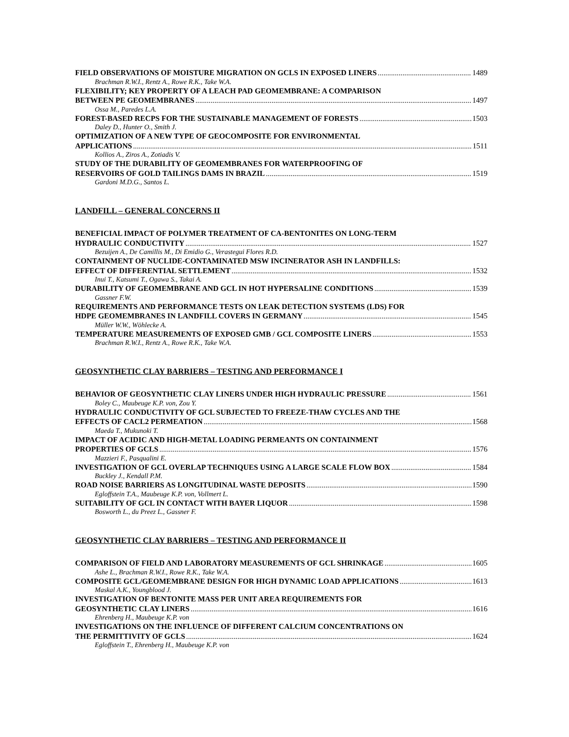FIELD OBSERVATIONS OF MOISTURE MIGRATION ON GCLS IN EXPOSED LINERS 1489
Brachman R.W.I., Rentz A., Rowe R.K., Take W.A.
FLEXIBILITY; KEY PROPERTY OF A LEACH PAD GEOMEMBRANE: A COMPARISON
BETWEEN PE GEOMEMBRANES 1497
Ossa M., Paredes L.A.
FOREST-BASED RECPS FOR THE SUSTAINABLE MANAGEMENT OF FORESTS 1503
Daley D., Hunter O., Smith J.
OPTIMIZATION OF A NEW TYPE OF GEOCOMPOSITE FOR ENVIRONMENTAL
APPLICATIONS 1511
Kollios A., Ziros A., Zotiadis V.
STUDY OF THE DURABILITY OF GEOMEMBRANES FOR WATERPROOFING OF
RESERVOIRS OF GOLD TAILINGS DAMS IN BRAZIL 1519
Gardoni M.D.G., Santos L.
LANDFILL – GENERAL CONCERNS II
BENEFICIAL IMPACT OF POLYMER TREATMENT OF CA-BENTONITES ON LONG-TERM
HYDRAULIC CONDUCTIVITY 1527
Bezuijen A., De Camillis M., Di Emidio G., Verastegui Flores R.D.
CONTAINMENT OF NUCLIDE-CONTAMINATED MSW INCINERATOR ASH IN LANDFILLS:
EFFECT OF DIFFERENTIAL SETTLEMENT 1532
Inui T., Katsumi T., Ogawa S., Takai A.
DURABILITY OF GEOMEMBRANE AND GCL IN HOT HYPERSALINE CONDITIONS 1539
Gassner F.W.
REQUIREMENTS AND PERFORMANCE TESTS ON LEAK DETECTION SYSTEMS (LDS) FOR
HDPE GEOMEMBRANES IN LANDFILL COVERS IN GERMANY 1545
Müller W.W., Wöhlecke A.
TEMPERATURE MEASUREMENTS OF EXPOSED GMB / GCL COMPOSITE LINERS 1553
Brachman R.W.I., Rentz A., Rowe R.K., Take W.A.
GEOSYNTHETIC CLAY BARRIERS – TESTING AND PERFORMANCE I
BEHAVIOR OF GEOSYNTHETIC CLAY LINERS UNDER HIGH HYDRAULIC PRESSURE 1561
Boley C., Maubeuge K.P. von, Zou Y.
HYDRAULIC CONDUCTIVITY OF GCL SUBJECTED TO FREEZE-THAW CYCLES AND THE
EFFECTS OF CACL2 PERMEATION 1568
Maeda T., Mukunoki T.
IMPACT OF ACIDIC AND HIGH-METAL LOADING PERMEANTS ON CONTAINMENT
PROPERTIES OF GCLS 1576
Mazzieri F., Pasqualini E.
INVESTIGATION OF GCL OVERLAP TECHNIQUES USING A LARGE SCALE FLOW BOX 1584
Buckley J., Kendall P.M.
ROAD NOISE BARRIERS AS LONGITUDINAL WASTE DEPOSITS 1590
Egloffstein T.A., Maubeuge K.P. von, Vollmert L.
SUITABILITY OF GCL IN CONTACT WITH BAYER LIQUOR 1598
Bosworth L., du Preez L., Gassner F.
GEOSYNTHETIC CLAY BARRIERS – TESTING AND PERFORMANCE II
COMPARISON OF FIELD AND LABORATORY MEASUREMENTS OF GCL SHRINKAGE 1605
Ashe L., Brachman R.W.I., Rowe R.K., Take W.A.
COMPOSITE GCL/GEOMEMBRANE DESIGN FOR HIGH DYNAMIC LOAD APPLICATIONS 1613
Maskal A.K., Youngblood J.
INVESTIGATION OF BENTONITE MASS PER UNIT AREA REQUIREMENTS FOR
GEOSYNTHETIC CLAY LINERS 1616
Ehrenberg H., Maubeuge K.P. von
INVESTIGATIONS ON THE INFLUENCE OF DIFFERENT CALCIUM CONCENTRATIONS ON
THE PERMITTIVITY OF GCLS 1624
Egloffstein T., Ehrenberg H., Maubeuge K.P. von